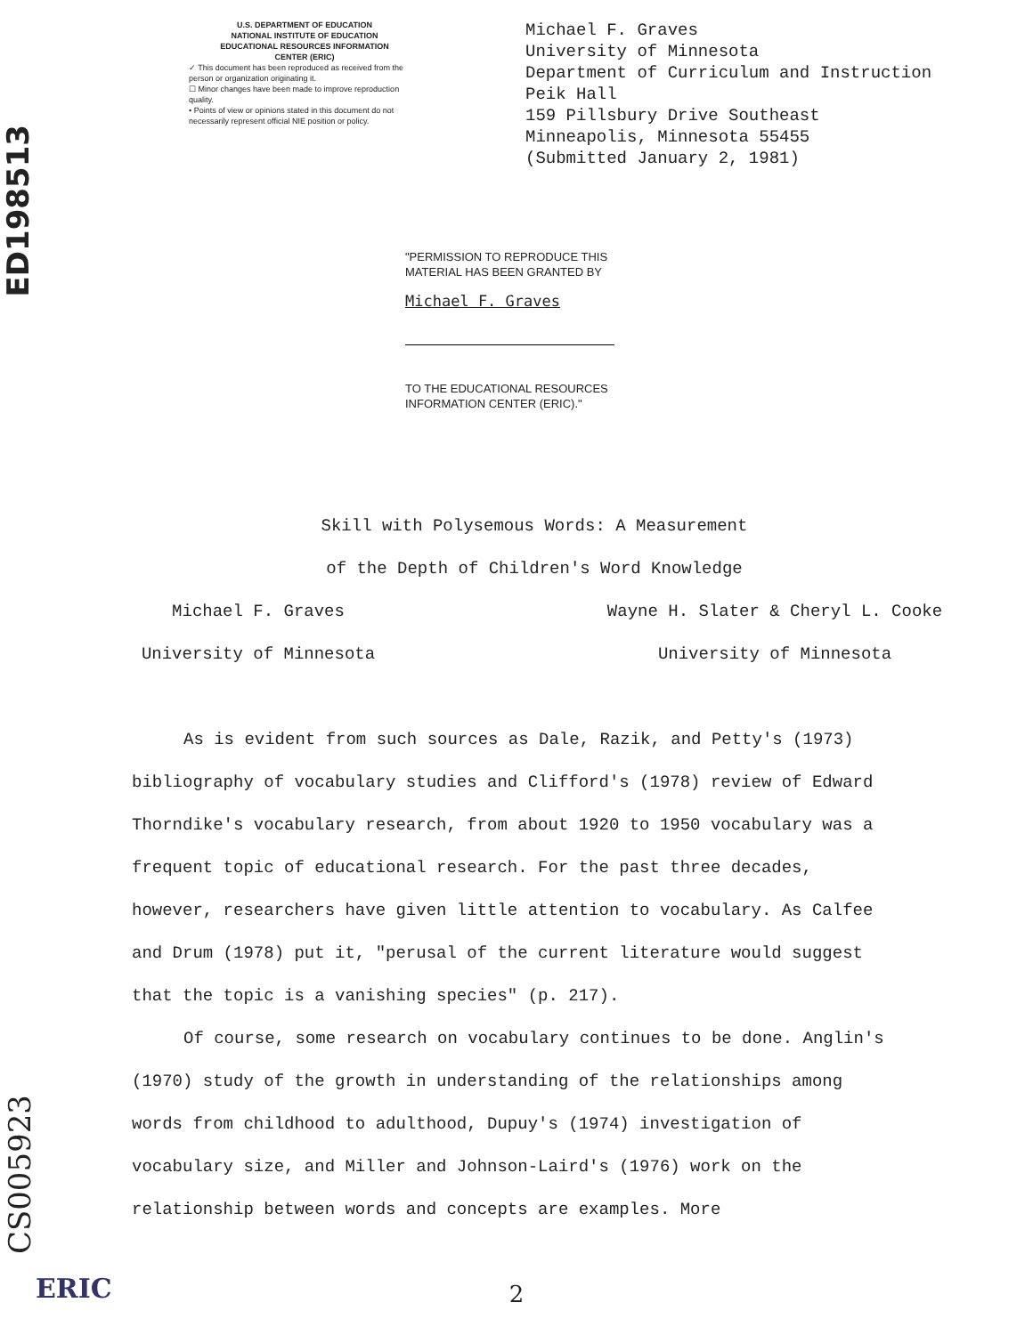ED198513
CS005923
U.S. DEPARTMENT OF EDUCATION
NATIONAL INSTITUTE OF EDUCATION
EDUCATIONAL RESOURCES INFORMATION
CENTER (ERIC)
✓ This document has been reproduced as received from the person or organization originating it.
☐ Minor changes have been made to improve reproduction quality.
• Points of view or opinions stated in this document do not necessarily represent official NIE position or policy.
Michael F. Graves
University of Minnesota
Department of Curriculum and Instruction
Peik Hall
159 Pillsbury Drive Southeast
Minneapolis, Minnesota 55455
(Submitted January 2, 1981)
"PERMISSION TO REPRODUCE THIS
MATERIAL HAS BEEN GRANTED BY
Michael F. Graves
TO THE EDUCATIONAL RESOURCES
INFORMATION CENTER (ERIC)."
Skill with Polysemous Words: A Measurement
of the Depth of Children's Word Knowledge
Michael F. Graves
University of Minnesota
Wayne H. Slater & Cheryl L. Cooke
University of Minnesota
As is evident from such sources as Dale, Razik, and Petty's (1973) bibliography of vocabulary studies and Clifford's (1978) review of Edward Thorndike's vocabulary research, from about 1920 to 1950 vocabulary was a frequent topic of educational research. For the past three decades, however, researchers have given little attention to vocabulary. As Calfee and Drum (1978) put it, "perusal of the current literature would suggest that the topic is a vanishing species" (p. 217).
Of course, some research on vocabulary continues to be done. Anglin's (1970) study of the growth in understanding of the relationships among words from childhood to adulthood, Dupuy's (1974) investigation of vocabulary size, and Miller and Johnson-Laird's (1976) work on the relationship between words and concepts are examples. More
2
ERIC